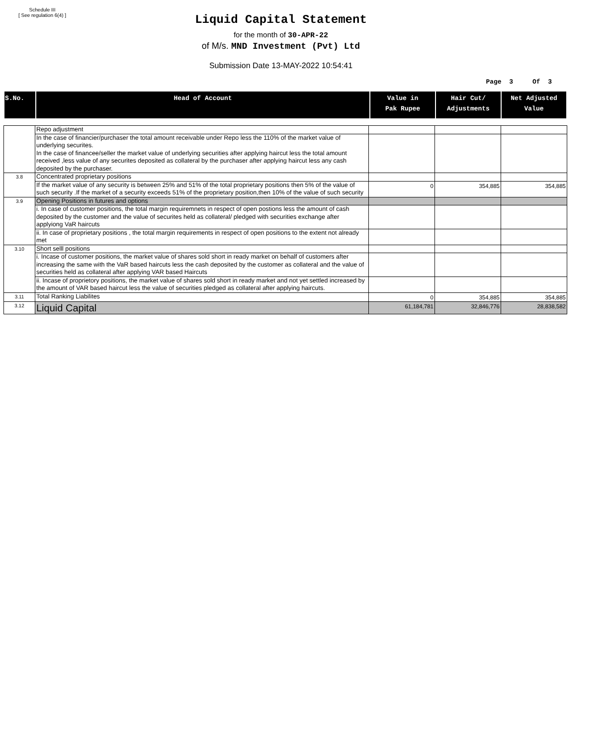Schedule III
[ See regulation 6(4) ]
Liquid Capital Statement
for the month of 30-APR-22
of M/s. MND Investment (Pvt) Ltd
Submission Date 13-MAY-2022 10:54:41
Page 3 Of 3
| S.No. | Head of Account | Value in Pak Rupee | Hair Cut/ Adjustments | Net Adjusted Value |
| --- | --- | --- | --- | --- |
| | Repo adjustment | | | |
| | In the case of financier/purchaser the total amount receivable under Repo less the 110% of the market value of underlying securites. In the case of financee/seller the market value of underlying securities after applying haircut less the total amount received ,less value of any securites deposited as collateral by the purchaser after applying haircut less any cash deposited by the purchaser. | | | |
| 3.8 | Concentrated proprietary positions | | | |
| | If the market value of any security is between 25% and 51% of the total proprietary positions then 5% of the value of such security .If the market of a security exceeds 51% of the proprietary position,then 10% of the value of such security | 0 | 354,885 | 354,885 |
| 3.9 | Opening Positions in futures and options | | | |
| | i. In case of customer positions, the total margin requiremnets in respect of open postions less the amount of cash deposited by the customer and the value of securites held as collateral/ pledged with securities exchange after applyiong VaR haircuts | | | |
| | ii. In case of proprietary positions , the total margin requirements in respect of open positions to the extent not already met | | | |
| 3.10 | Short selll positions | | | |
| | i. Incase of customer positions, the market value of shares sold short in ready market on behalf of customers after increasing the same with the VaR based haircuts less the cash deposited by the customer as collateral and the value of securities held as collateral after applying VAR based Haircuts | | | |
| | ii. Incase of proprietory positions, the market value of shares sold short in ready market and not yet settled increased by the amount of VAR based haircut less the value of securities pledged as collateral after applying haircuts. | | | |
| 3.11 | Total Ranking Liabilites | 0 | 354,885 | 354,885 |
| 3.12 | Liquid Capital | 61,184,781 | 32,846,776 | 28,838,582 |